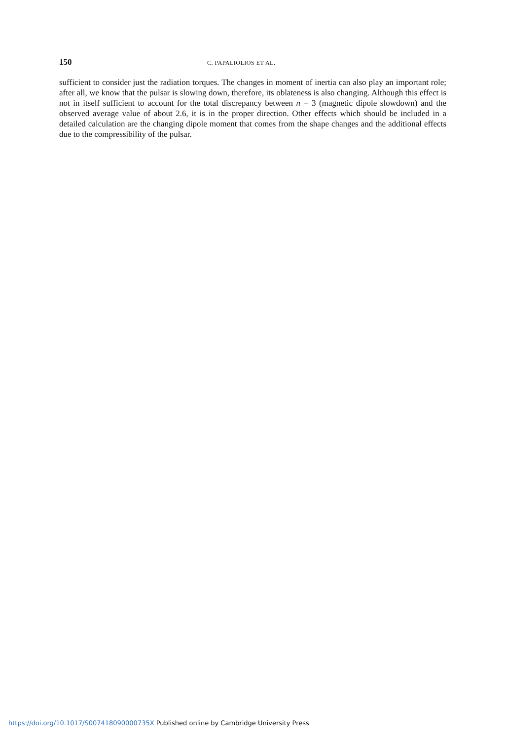150 C. PAPALIOLIOS ET AL.
sufficient to consider just the radiation torques. The changes in moment of inertia can also play an important role; after all, we know that the pulsar is slowing down, therefore, its oblateness is also changing. Although this effect is not in itself sufficient to account for the total discrepancy between n = 3 (magnetic dipole slowdown) and the observed average value of about 2.6, it is in the proper direction. Other effects which should be included in a detailed calculation are the changing dipole moment that comes from the shape changes and the additional effects due to the compressibility of the pulsar.
https://doi.org/10.1017/S007418090000735X Published online by Cambridge University Press